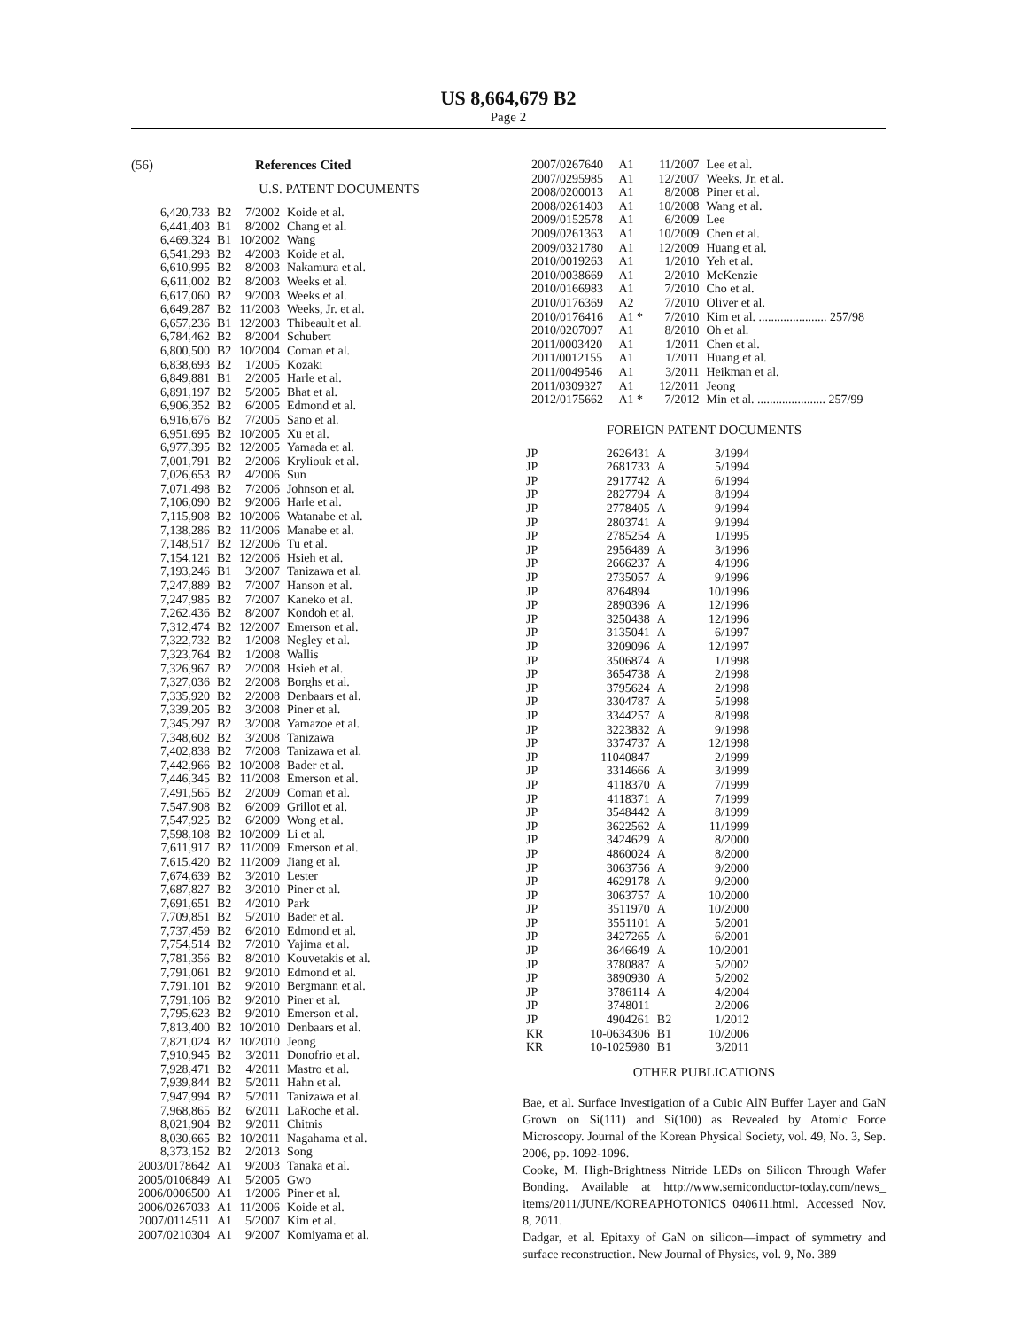US 8,664,679 B2
Page 2
(56) References Cited
U.S. PATENT DOCUMENTS
| 6,420,733 | B2 | 7/2002 | Koide et al. |
| 6,441,403 | B1 | 8/2002 | Chang et al. |
| 6,469,324 | B1 | 10/2002 | Wang |
| 6,541,293 | B2 | 4/2003 | Koide et al. |
| 6,610,995 | B2 | 8/2003 | Nakamura et al. |
| 6,611,002 | B2 | 8/2003 | Weeks et al. |
| 6,617,060 | B2 | 9/2003 | Weeks et al. |
| 6,649,287 | B2 | 11/2003 | Weeks, Jr. et al. |
| 6,657,236 | B1 | 12/2003 | Thibeault et al. |
| 6,784,462 | B2 | 8/2004 | Schubert |
| 6,800,500 | B2 | 10/2004 | Coman et al. |
| 6,838,693 | B2 | 1/2005 | Kozaki |
| 6,849,881 | B1 | 2/2005 | Harle et al. |
| 6,891,197 | B2 | 5/2005 | Bhat et al. |
| 6,906,352 | B2 | 6/2005 | Edmond et al. |
| 6,916,676 | B2 | 7/2005 | Sano et al. |
| 6,951,695 | B2 | 10/2005 | Xu et al. |
| 6,977,395 | B2 | 12/2005 | Yamada et al. |
| 7,001,791 | B2 | 2/2006 | Kryliouk et al. |
| 7,026,653 | B2 | 4/2006 | Sun |
| 7,071,498 | B2 | 7/2006 | Johnson et al. |
| 7,106,090 | B2 | 9/2006 | Harle et al. |
| 7,115,908 | B2 | 10/2006 | Watanabe et al. |
| 7,138,286 | B2 | 11/2006 | Manabe et al. |
| 7,148,517 | B2 | 12/2006 | Tu et al. |
| 7,154,121 | B2 | 12/2006 | Hsieh et al. |
| 7,193,246 | B1 | 3/2007 | Tanizawa et al. |
| 7,247,889 | B2 | 7/2007 | Hanson et al. |
| 7,247,985 | B2 | 7/2007 | Kaneko et al. |
| 7,262,436 | B2 | 8/2007 | Kondoh et al. |
| 7,312,474 | B2 | 12/2007 | Emerson et al. |
| 7,322,732 | B2 | 1/2008 | Negley et al. |
| 7,323,764 | B2 | 1/2008 | Wallis |
| 7,326,967 | B2 | 2/2008 | Hsieh et al. |
| 7,327,036 | B2 | 2/2008 | Borghs et al. |
| 7,335,920 | B2 | 2/2008 | Denbaars et al. |
| 7,339,205 | B2 | 3/2008 | Piner et al. |
| 7,345,297 | B2 | 3/2008 | Yamazoe et al. |
| 7,348,602 | B2 | 3/2008 | Tanizawa |
| 7,402,838 | B2 | 7/2008 | Tanizawa et al. |
| 7,442,966 | B2 | 10/2008 | Bader et al. |
| 7,446,345 | B2 | 11/2008 | Emerson et al. |
| 7,491,565 | B2 | 2/2009 | Coman et al. |
| 7,547,908 | B2 | 6/2009 | Grillot et al. |
| 7,547,925 | B2 | 6/2009 | Wong et al. |
| 7,598,108 | B2 | 10/2009 | Li et al. |
| 7,611,917 | B2 | 11/2009 | Emerson et al. |
| 7,615,420 | B2 | 11/2009 | Jiang et al. |
| 7,674,639 | B2 | 3/2010 | Lester |
| 7,687,827 | B2 | 3/2010 | Piner et al. |
| 7,691,651 | B2 | 4/2010 | Park |
| 7,709,851 | B2 | 5/2010 | Bader et al. |
| 7,737,459 | B2 | 6/2010 | Edmond et al. |
| 7,754,514 | B2 | 7/2010 | Yajima et al. |
| 7,781,356 | B2 | 8/2010 | Kouvetakis et al. |
| 7,791,061 | B2 | 9/2010 | Edmond et al. |
| 7,791,101 | B2 | 9/2010 | Bergmann et al. |
| 7,791,106 | B2 | 9/2010 | Piner et al. |
| 7,795,623 | B2 | 9/2010 | Emerson et al. |
| 7,813,400 | B2 | 10/2010 | Denbaars et al. |
| 7,821,024 | B2 | 10/2010 | Jeong |
| 7,910,945 | B2 | 3/2011 | Donofrio et al. |
| 7,928,471 | B2 | 4/2011 | Mastro et al. |
| 7,939,844 | B2 | 5/2011 | Hahn et al. |
| 7,947,994 | B2 | 5/2011 | Tanizawa et al. |
| 7,968,865 | B2 | 6/2011 | LaRoche et al. |
| 8,021,904 | B2 | 9/2011 | Chitnis |
| 8,030,665 | B2 | 10/2011 | Nagahama et al. |
| 8,373,152 | B2 | 2/2013 | Song |
| 2003/0178642 | A1 | 9/2003 | Tanaka et al. |
| 2005/0106849 | A1 | 5/2005 | Gwo |
| 2006/0006500 | A1 | 1/2006 | Piner et al. |
| 2006/0267033 | A1 | 11/2006 | Koide et al. |
| 2007/0114511 | A1 | 5/2007 | Kim et al. |
| 2007/0210304 | A1 | 9/2007 | Komiyama et al. |
| 2007/0267640 | A1 | 11/2007 | Lee et al. |
| 2007/0295985 | A1 | 12/2007 | Weeks, Jr. et al. |
| 2008/0200013 | A1 | 8/2008 | Piner et al. |
| 2008/0261403 | A1 | 10/2008 | Wang et al. |
| 2009/0152578 | A1 | 6/2009 | Lee |
| 2009/0261363 | A1 | 10/2009 | Chen et al. |
| 2009/0321780 | A1 | 12/2009 | Huang et al. |
| 2010/0019263 | A1 | 1/2010 | Yeh et al. |
| 2010/0038669 | A1 | 2/2010 | McKenzie |
| 2010/0166983 | A1 | 7/2010 | Cho et al. |
| 2010/0176369 | A2 | 7/2010 | Oliver et al. |
| 2010/0176416 | A1 * | 7/2010 | Kim et al. ...................... 257/98 |
| 2010/0207097 | A1 | 8/2010 | Oh et al. |
| 2011/0003420 | A1 | 1/2011 | Chen et al. |
| 2011/0012155 | A1 | 1/2011 | Huang et al. |
| 2011/0049546 | A1 | 3/2011 | Heikman et al. |
| 2011/0309327 | A1 | 12/2011 | Jeong |
| 2012/0175662 | A1 * | 7/2012 | Min et al. ...................... 257/99 |
FOREIGN PATENT DOCUMENTS
| JP | 2626431 | A | 3/1994 |
| JP | 2681733 | A | 5/1994 |
| JP | 2917742 | A | 6/1994 |
| JP | 2827794 | A | 8/1994 |
| JP | 2778405 | A | 9/1994 |
| JP | 2803741 | A | 9/1994 |
| JP | 2785254 | A | 1/1995 |
| JP | 2956489 | A | 3/1996 |
| JP | 2666237 | A | 4/1996 |
| JP | 2735057 | A | 9/1996 |
| JP | 8264894 | | 10/1996 |
| JP | 2890396 | A | 12/1996 |
| JP | 3250438 | A | 12/1996 |
| JP | 3135041 | A | 6/1997 |
| JP | 3209096 | A | 12/1997 |
| JP | 3506874 | A | 1/1998 |
| JP | 3654738 | A | 2/1998 |
| JP | 3795624 | A | 2/1998 |
| JP | 3304787 | A | 5/1998 |
| JP | 3344257 | A | 8/1998 |
| JP | 3223832 | A | 9/1998 |
| JP | 3374737 | A | 12/1998 |
| JP | 11040847 | | 2/1999 |
| JP | 3314666 | A | 3/1999 |
| JP | 4118370 | A | 7/1999 |
| JP | 4118371 | A | 7/1999 |
| JP | 3548442 | A | 8/1999 |
| JP | 3622562 | A | 11/1999 |
| JP | 3424629 | A | 8/2000 |
| JP | 4860024 | A | 8/2000 |
| JP | 3063756 | A | 9/2000 |
| JP | 4629178 | A | 9/2000 |
| JP | 3063757 | A | 10/2000 |
| JP | 3511970 | A | 10/2000 |
| JP | 3551101 | A | 5/2001 |
| JP | 3427265 | A | 6/2001 |
| JP | 3646649 | A | 10/2001 |
| JP | 3780887 | A | 5/2002 |
| JP | 3890930 | A | 5/2002 |
| JP | 3786114 | A | 4/2004 |
| JP | 3748011 | | 2/2006 |
| JP | 4904261 | B2 | 1/2012 |
| KR | 10-0634306 | B1 | 10/2006 |
| KR | 10-1025980 | B1 | 3/2011 |
OTHER PUBLICATIONS
Bae, et al. Surface Investigation of a Cubic AlN Buffer Layer and GaN Grown on Si(111) and Si(100) as Revealed by Atomic Force Microscopy. Journal of the Korean Physical Society, vol. 49, No. 3, Sep. 2006, pp. 1092-1096.
Cooke, M. High-Brightness Nitride LEDs on Silicon Through Wafer Bonding. Available at http://www.semiconductor-today.com/news_ items/2011/JUNE/KOREAPHOTONICS_040611.html. Accessed Nov. 8, 2011.
Dadgar, et al. Epitaxy of GaN on silicon—impact of symmetry and surface reconstruction. New Journal of Physics, vol. 9, No. 389